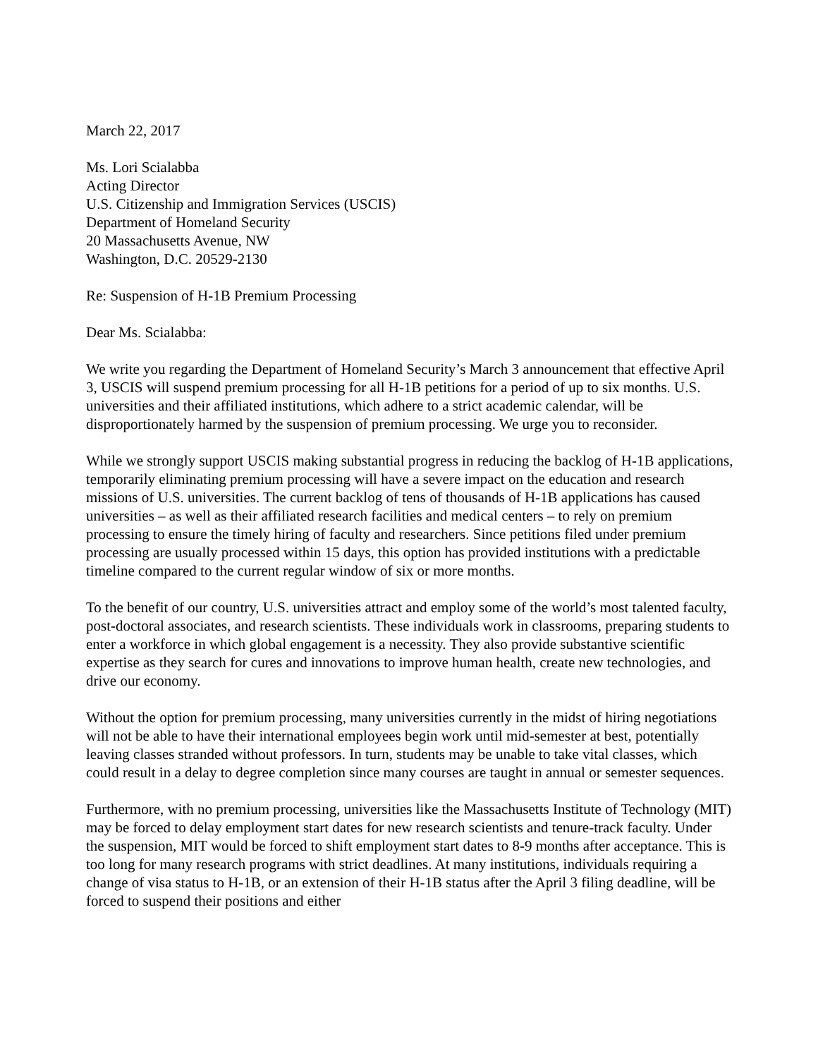March 22, 2017
Ms. Lori Scialabba
Acting Director
U.S. Citizenship and Immigration Services (USCIS)
Department of Homeland Security
20 Massachusetts Avenue, NW
Washington, D.C. 20529-2130
Re: Suspension of H-1B Premium Processing
Dear Ms. Scialabba:
We write you regarding the Department of Homeland Security’s March 3 announcement that effective April 3, USCIS will suspend premium processing for all H-1B petitions for a period of up to six months. U.S. universities and their affiliated institutions, which adhere to a strict academic calendar, will be disproportionately harmed by the suspension of premium processing. We urge you to reconsider.
While we strongly support USCIS making substantial progress in reducing the backlog of H-1B applications, temporarily eliminating premium processing will have a severe impact on the education and research missions of U.S. universities. The current backlog of tens of thousands of H-1B applications has caused universities – as well as their affiliated research facilities and medical centers – to rely on premium processing to ensure the timely hiring of faculty and researchers. Since petitions filed under premium processing are usually processed within 15 days, this option has provided institutions with a predictable timeline compared to the current regular window of six or more months.
To the benefit of our country, U.S. universities attract and employ some of the world’s most talented faculty, post-doctoral associates, and research scientists. These individuals work in classrooms, preparing students to enter a workforce in which global engagement is a necessity. They also provide substantive scientific expertise as they search for cures and innovations to improve human health, create new technologies, and drive our economy.
Without the option for premium processing, many universities currently in the midst of hiring negotiations will not be able to have their international employees begin work until mid-semester at best, potentially leaving classes stranded without professors. In turn, students may be unable to take vital classes, which could result in a delay to degree completion since many courses are taught in annual or semester sequences.
Furthermore, with no premium processing, universities like the Massachusetts Institute of Technology (MIT) may be forced to delay employment start dates for new research scientists and tenure-track faculty. Under the suspension, MIT would be forced to shift employment start dates to 8-9 months after acceptance. This is too long for many research programs with strict deadlines. At many institutions, individuals requiring a change of visa status to H-1B, or an extension of their H-1B status after the April 3 filing deadline, will be forced to suspend their positions and either